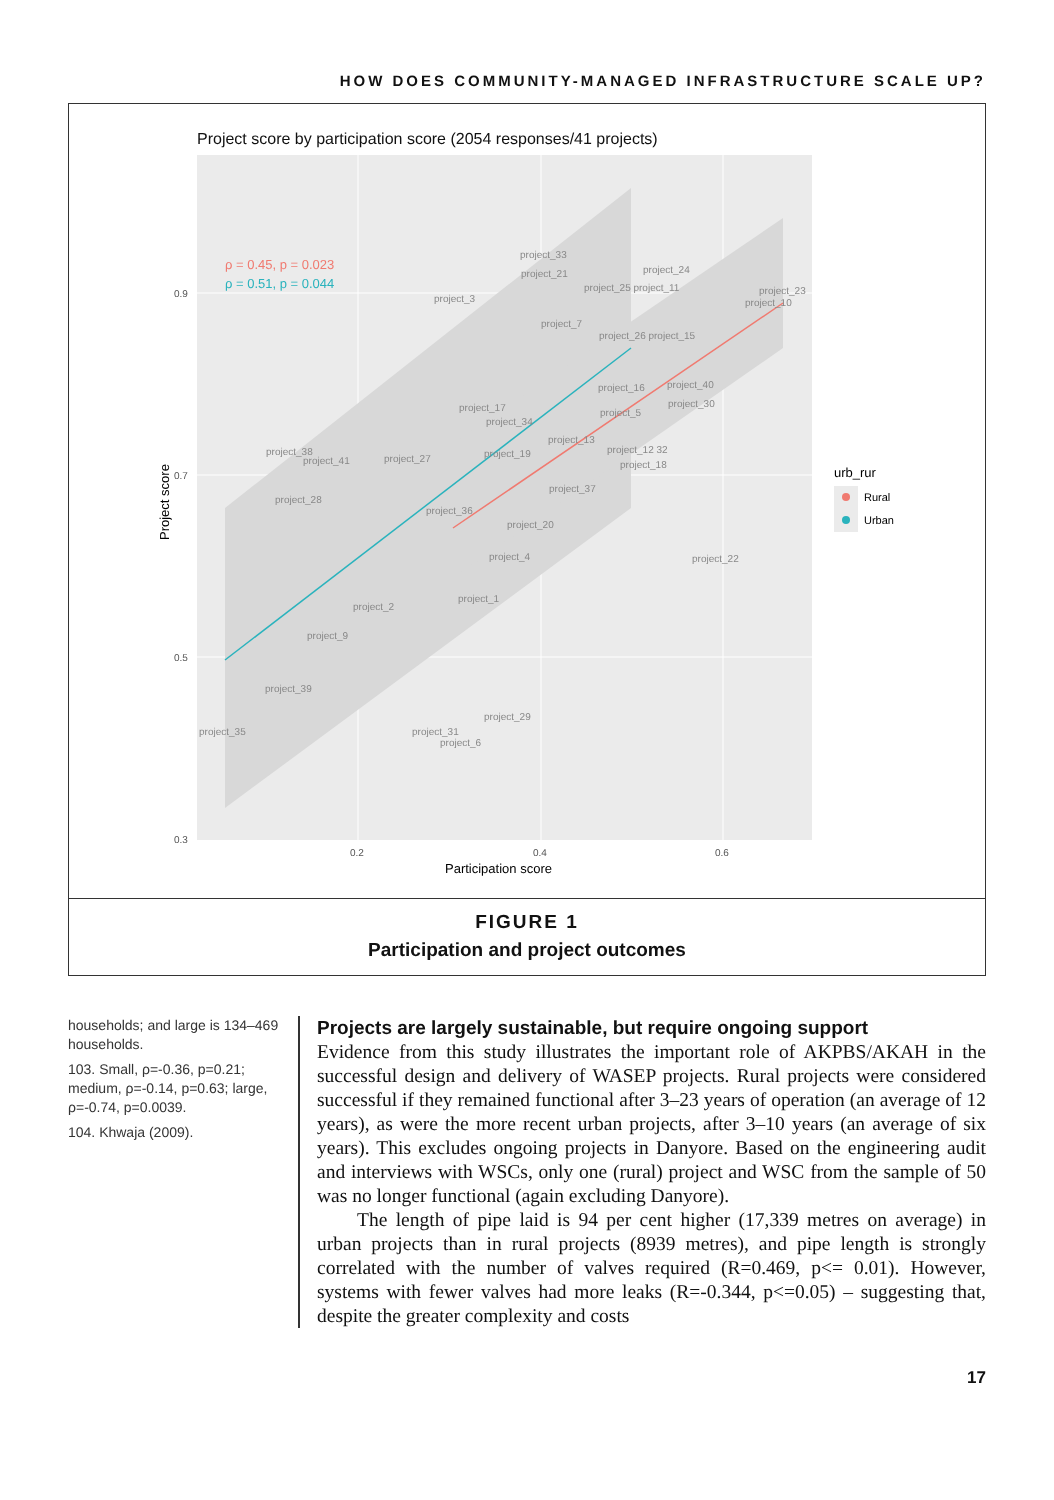HOW DOES COMMUNITY-MANAGED INFRASTRUCTURE SCALE UP?
Project score by participation score (2054 responses/41 projects)
ρ = 0.45, p = 0.023
ρ = 0.51, p = 0.044
0.9
0.7
0.5
0.3
0.2
0.4
0.6
Participation score
Project score
project_33
project_21
project_24
project_25 project_11
project_23
project_10
project_3
project_7
project_26 project_15
project_16
project_40
project_30
project_17
project_34
project_5
project_13
project_12 32
project_38
project_41
project_27
project_19
project_18
project_37
project_28
project_36
project_20
project_4
project_22
project_1
project_2
project_9
project_39
project_29
project_35
project_31
project_6
urb_rur
Rural
Urban
FIGURE 1
Participation and project outcomes
households; and large is 134–469 households.
103. Small, ρ=-0.36, p=0.21; medium, ρ=-0.14, p=0.63; large, ρ=-0.74, p=0.0039.
104. Khwaja (2009).
Projects are largely sustainable, but require ongoing support
Evidence from this study illustrates the important role of AKPBS/AKAH in the successful design and delivery of WASEP projects. Rural projects were considered successful if they remained functional after 3–23 years of operation (an average of 12 years), as were the more recent urban projects, after 3–10 years (an average of six years). This excludes ongoing projects in Danyore. Based on the engineering audit and interviews with WSCs, only one (rural) project and WSC from the sample of 50 was no longer functional (again excluding Danyore).
The length of pipe laid is 94 per cent higher (17,339 metres on average) in urban projects than in rural projects (8939 metres), and pipe length is strongly correlated with the number of valves required (R=0.469, p<= 0.01). However, systems with fewer valves had more leaks (R=-0.344, p<=0.05) – suggesting that, despite the greater complexity and costs
17